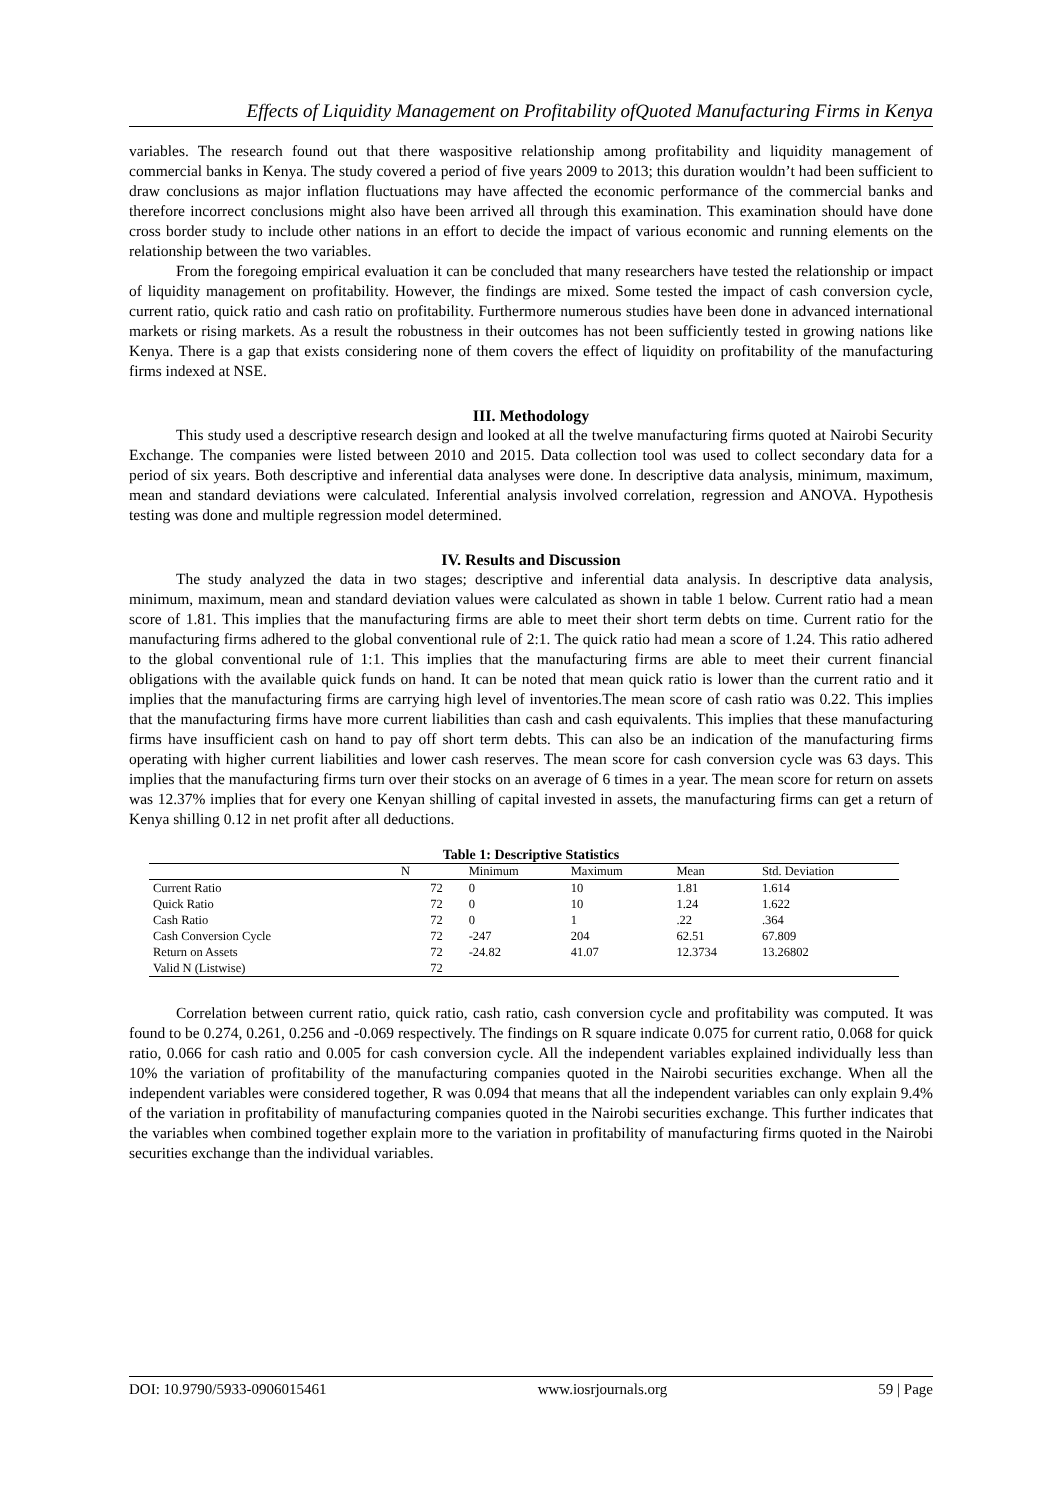Effects of Liquidity Management on Profitability ofQuoted Manufacturing Firms in Kenya
variables. The research found out that there waspositive relationship among profitability and liquidity management of commercial banks in Kenya. The study covered a period of five years 2009 to 2013; this duration wouldn’t had been sufficient to draw conclusions as major inflation fluctuations may have affected the economic performance of the commercial banks and therefore incorrect conclusions might also have been arrived all through this examination. This examination should have done cross border study to include other nations in an effort to decide the impact of various economic and running elements on the relationship between the two variables.
From the foregoing empirical evaluation it can be concluded that many researchers have tested the relationship or impact of liquidity management on profitability. However, the findings are mixed. Some tested the impact of cash conversion cycle, current ratio, quick ratio and cash ratio on profitability. Furthermore numerous studies have been done in advanced international markets or rising markets. As a result the robustness in their outcomes has not been sufficiently tested in growing nations like Kenya. There is a gap that exists considering none of them covers the effect of liquidity on profitability of the manufacturing firms indexed at NSE.
III. Methodology
This study used a descriptive research design and looked at all the twelve manufacturing firms quoted at Nairobi Security Exchange. The companies were listed between 2010 and 2015. Data collection tool was used to collect secondary data for a period of six years. Both descriptive and inferential data analyses were done. In descriptive data analysis, minimum, maximum, mean and standard deviations were calculated. Inferential analysis involved correlation, regression and ANOVA. Hypothesis testing was done and multiple regression model determined.
IV. Results and Discussion
The study analyzed the data in two stages; descriptive and inferential data analysis. In descriptive data analysis, minimum, maximum, mean and standard deviation values were calculated as shown in table 1 below. Current ratio had a mean score of 1.81. This implies that the manufacturing firms are able to meet their short term debts on time. Current ratio for the manufacturing firms adhered to the global conventional rule of 2:1. The quick ratio had mean a score of 1.24. This ratio adhered to the global conventional rule of 1:1. This implies that the manufacturing firms are able to meet their current financial obligations with the available quick funds on hand. It can be noted that mean quick ratio is lower than the current ratio and it implies that the manufacturing firms are carrying high level of inventories.The mean score of cash ratio was 0.22. This implies that the manufacturing firms have more current liabilities than cash and cash equivalents. This implies that these manufacturing firms have insufficient cash on hand to pay off short term debts. This can also be an indication of the manufacturing firms operating with higher current liabilities and lower cash reserves. The mean score for cash conversion cycle was 63 days. This implies that the manufacturing firms turn over their stocks on an average of 6 times in a year. The mean score for return on assets was 12.37% implies that for every one Kenyan shilling of capital invested in assets, the manufacturing firms can get a return of Kenya shilling 0.12 in net profit after all deductions.
Table 1: Descriptive Statistics
| | N | Minimum | Maximum | Mean | Std. Deviation |
| --- | --- | --- | --- | --- | --- |
| Current Ratio | 72 | 0 | 10 | 1.81 | 1.614 |
| Quick Ratio | 72 | 0 | 10 | 1.24 | 1.622 |
| Cash Ratio | 72 | 0 | 1 | .22 | .364 |
| Cash Conversion Cycle | 72 | -247 | 204 | 62.51 | 67.809 |
| Return on Assets | 72 | -24.82 | 41.07 | 12.3734 | 13.26802 |
| Valid N (Listwise) | 72 | | | | |
Correlation between current ratio, quick ratio, cash ratio, cash conversion cycle and profitability was computed. It was found to be 0.274, 0.261, 0.256 and -0.069 respectively. The findings on R square indicate 0.075 for current ratio, 0.068 for quick ratio, 0.066 for cash ratio and 0.005 for cash conversion cycle. All the independent variables explained individually less than 10% the variation of profitability of the manufacturing companies quoted in the Nairobi securities exchange. When all the independent variables were considered together, R was 0.094 that means that all the independent variables can only explain 9.4% of the variation in profitability of manufacturing companies quoted in the Nairobi securities exchange. This further indicates that the variables when combined together explain more to the variation in profitability of manufacturing firms quoted in the Nairobi securities exchange than the individual variables.
DOI: 10.9790/5933-0906015461 www.iosrjournals.org 59 | Page